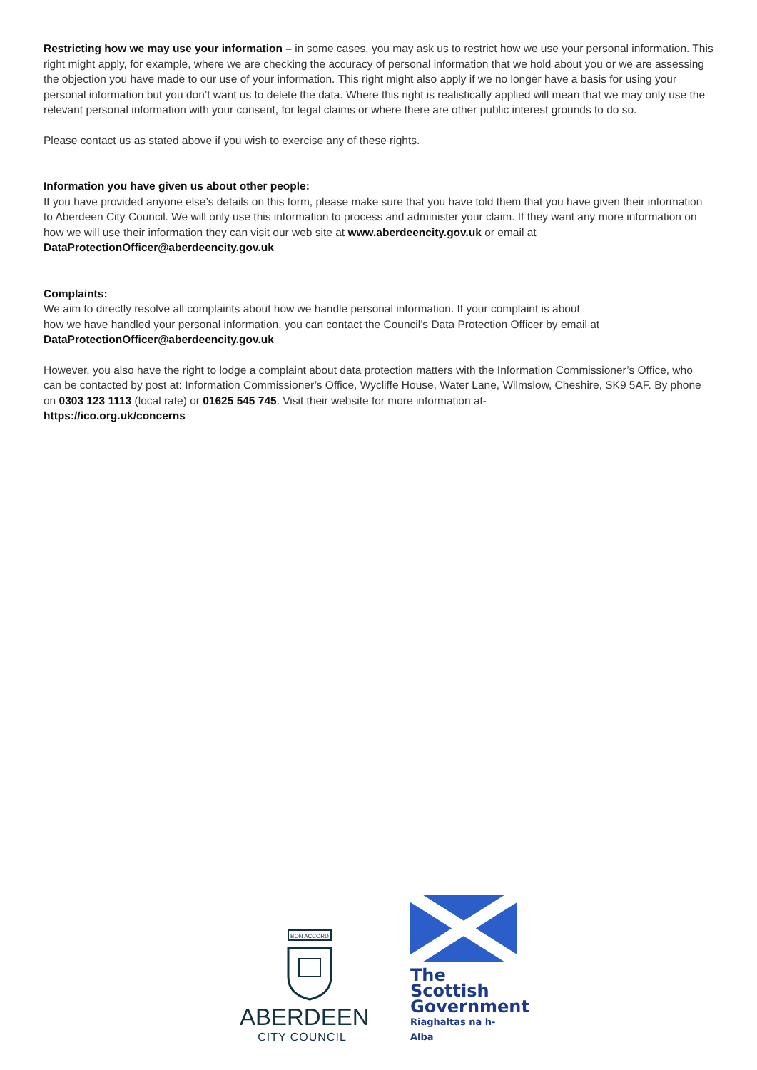Restricting how we may use your information – in some cases, you may ask us to restrict how we use your personal information. This right might apply, for example, where we are checking the accuracy of personal information that we hold about you or we are assessing the objection you have made to our use of your information. This right might also apply if we no longer have a basis for using your personal information but you don’t want us to delete the data. Where this right is realistically applied will mean that we may only use the relevant personal information with your consent, for legal claims or where there are other public interest grounds to do so.
Please contact us as stated above if you wish to exercise any of these rights.
Information you have given us about other people:
If you have provided anyone else’s details on this form, please make sure that you have told them that you have given their information to Aberdeen City Council. We will only use this information to process and administer your claim. If they want any more information on how we will use their information they can visit our web site at www.aberdeencity.gov.uk or email at DataProtectionOfficer@aberdeencity.gov.uk
Complaints:
We aim to directly resolve all complaints about how we handle personal information. If your complaint is about
how we have handled your personal information, you can contact the Council’s Data Protection Officer by email at
DataProtectionOfficer@aberdeencity.gov.uk
However, you also have the right to lodge a complaint about data protection matters with the Information Commissioner’s Office, who can be contacted by post at: Information Commissioner’s Office, Wycliffe House, Water Lane, Wilmslow, Cheshire, SK9 5AF. By phone on 0303 123 1113 (local rate) or 01625 545 745. Visit their website for more information at-
https://ico.org.uk/concerns
BON ACCORD
ABERDEEN
CITY COUNCIL
The Scottish
Government
Riaghaltas na h-Alba